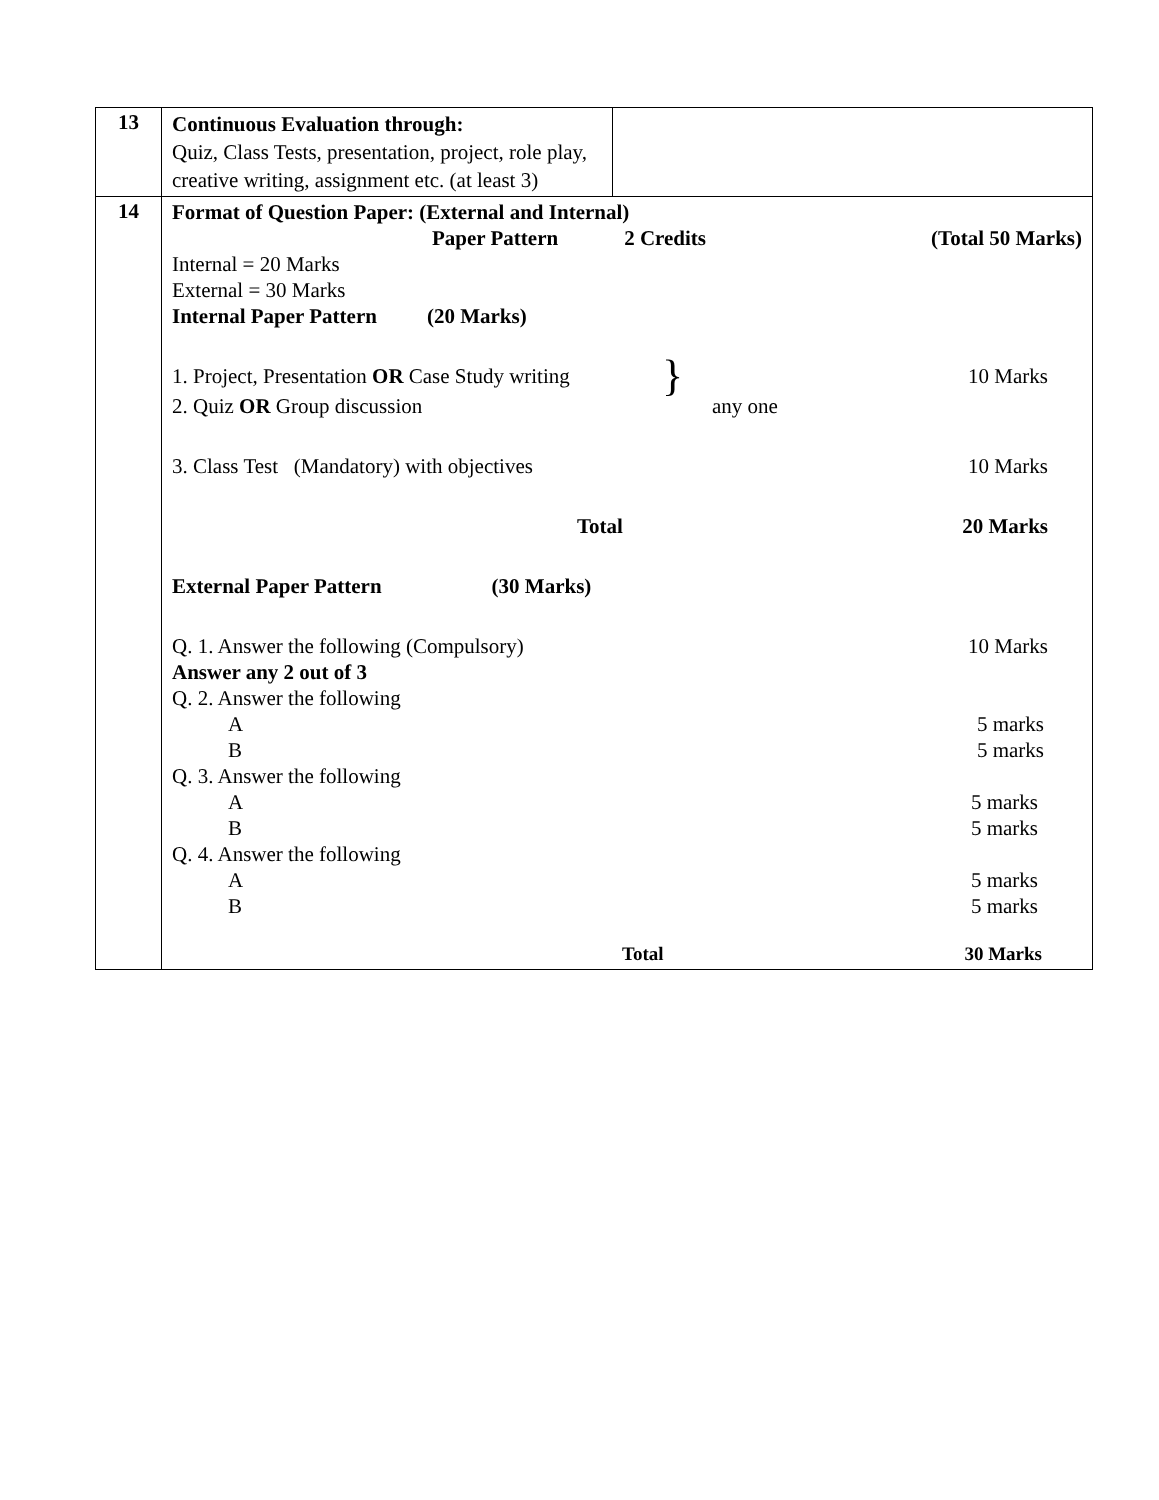| 13 | Continuous Evaluation through: Quiz, Class Tests, presentation, project, role play, creative writing, assignment etc. (at least 3) | |
| 14 | Format of Question Paper: (External and Internal) Paper Pattern 2 Credits (Total 50 Marks) Internal = 20 Marks External = 30 Marks Internal Paper Pattern (20 Marks) 1. Project, Presentation OR Case Study writing } 10 Marks 2. Quiz OR Group discussion any one 3. Class Test (Mandatory) with objectives 10 Marks Total 20 Marks External Paper Pattern (30 Marks) Q. 1. Answer the following (Compulsory) 10 Marks Answer any 2 out of 3 Q. 2. Answer the following A 5 marks B 5 marks Q. 3. Answer the following A 5 marks B 5 marks Q. 4. Answer the following A 5 marks B 5 marks Total 30 Marks | |